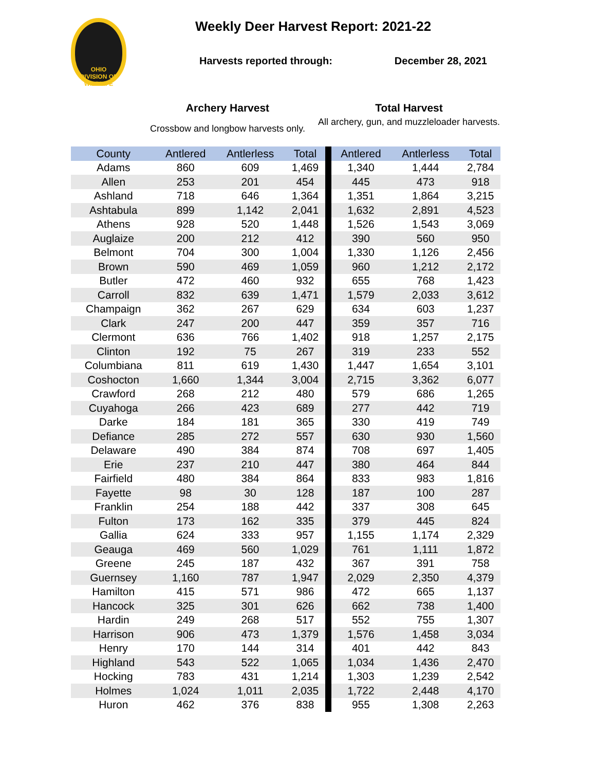OHIO
DIVISION OF WILDLIFE
Weekly Deer Harvest Report: 2021-22
Harvests reported through: December 28, 2021
Archery Harvest
Crossbow and longbow harvests only.
Total Harvest
All archery, gun, and muzzleloader harvests.
| County | Antlered | Antlerless | Total | | Antlered | Antlerless | Total |
| --- | --- | --- | --- | --- | --- | --- | --- |
| Adams | 860 | 609 | 1,469 | | 1,340 | 1,444 | 2,784 |
| Allen | 253 | 201 | 454 | | 445 | 473 | 918 |
| Ashland | 718 | 646 | 1,364 | | 1,351 | 1,864 | 3,215 |
| Ashtabula | 899 | 1,142 | 2,041 | | 1,632 | 2,891 | 4,523 |
| Athens | 928 | 520 | 1,448 | | 1,526 | 1,543 | 3,069 |
| Auglaize | 200 | 212 | 412 | | 390 | 560 | 950 |
| Belmont | 704 | 300 | 1,004 | | 1,330 | 1,126 | 2,456 |
| Brown | 590 | 469 | 1,059 | | 960 | 1,212 | 2,172 |
| Butler | 472 | 460 | 932 | | 655 | 768 | 1,423 |
| Carroll | 832 | 639 | 1,471 | | 1,579 | 2,033 | 3,612 |
| Champaign | 362 | 267 | 629 | | 634 | 603 | 1,237 |
| Clark | 247 | 200 | 447 | | 359 | 357 | 716 |
| Clermont | 636 | 766 | 1,402 | | 918 | 1,257 | 2,175 |
| Clinton | 192 | 75 | 267 | | 319 | 233 | 552 |
| Columbiana | 811 | 619 | 1,430 | | 1,447 | 1,654 | 3,101 |
| Coshocton | 1,660 | 1,344 | 3,004 | | 2,715 | 3,362 | 6,077 |
| Crawford | 268 | 212 | 480 | | 579 | 686 | 1,265 |
| Cuyahoga | 266 | 423 | 689 | | 277 | 442 | 719 |
| Darke | 184 | 181 | 365 | | 330 | 419 | 749 |
| Defiance | 285 | 272 | 557 | | 630 | 930 | 1,560 |
| Delaware | 490 | 384 | 874 | | 708 | 697 | 1,405 |
| Erie | 237 | 210 | 447 | | 380 | 464 | 844 |
| Fairfield | 480 | 384 | 864 | | 833 | 983 | 1,816 |
| Fayette | 98 | 30 | 128 | | 187 | 100 | 287 |
| Franklin | 254 | 188 | 442 | | 337 | 308 | 645 |
| Fulton | 173 | 162 | 335 | | 379 | 445 | 824 |
| Gallia | 624 | 333 | 957 | | 1,155 | 1,174 | 2,329 |
| Geauga | 469 | 560 | 1,029 | | 761 | 1,111 | 1,872 |
| Greene | 245 | 187 | 432 | | 367 | 391 | 758 |
| Guernsey | 1,160 | 787 | 1,947 | | 2,029 | 2,350 | 4,379 |
| Hamilton | 415 | 571 | 986 | | 472 | 665 | 1,137 |
| Hancock | 325 | 301 | 626 | | 662 | 738 | 1,400 |
| Hardin | 249 | 268 | 517 | | 552 | 755 | 1,307 |
| Harrison | 906 | 473 | 1,379 | | 1,576 | 1,458 | 3,034 |
| Henry | 170 | 144 | 314 | | 401 | 442 | 843 |
| Highland | 543 | 522 | 1,065 | | 1,034 | 1,436 | 2,470 |
| Hocking | 783 | 431 | 1,214 | | 1,303 | 1,239 | 2,542 |
| Holmes | 1,024 | 1,011 | 2,035 | | 1,722 | 2,448 | 4,170 |
| Huron | 462 | 376 | 838 | | 955 | 1,308 | 2,263 |